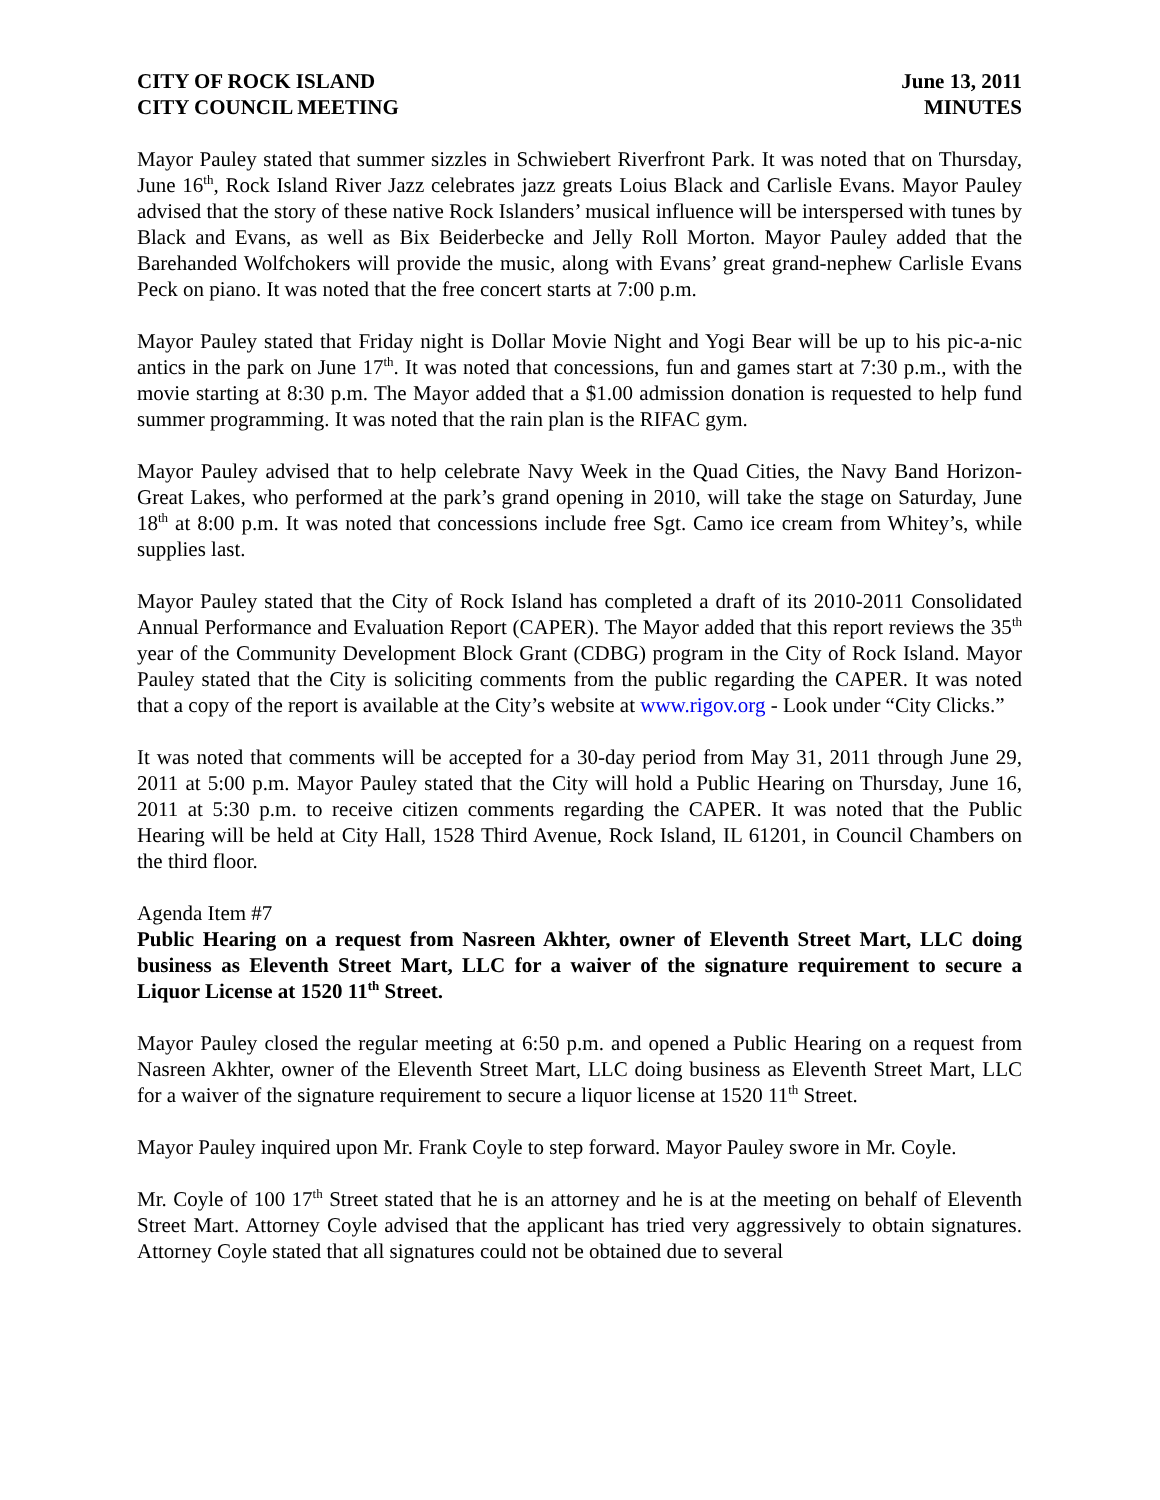CITY OF ROCK ISLAND
CITY COUNCIL MEETING
June 13, 2011
MINUTES
Mayor Pauley stated that summer sizzles in Schwiebert Riverfront Park. It was noted that on Thursday, June 16<sup>th</sup>, Rock Island River Jazz celebrates jazz greats Loius Black and Carlisle Evans. Mayor Pauley advised that the story of these native Rock Islanders’ musical influence will be interspersed with tunes by Black and Evans, as well as Bix Beiderbecke and Jelly Roll Morton. Mayor Pauley added that the Barehanded Wolfchokers will provide the music, along with Evans’ great grand-nephew Carlisle Evans Peck on piano. It was noted that the free concert starts at 7:00 p.m.
Mayor Pauley stated that Friday night is Dollar Movie Night and Yogi Bear will be up to his pic-a-nic antics in the park on June 17<sup>th</sup>. It was noted that concessions, fun and games start at 7:30 p.m., with the movie starting at 8:30 p.m. The Mayor added that a $1.00 admission donation is requested to help fund summer programming. It was noted that the rain plan is the RIFAC gym.
Mayor Pauley advised that to help celebrate Navy Week in the Quad Cities, the Navy Band Horizon-Great Lakes, who performed at the park’s grand opening in 2010, will take the stage on Saturday, June 18<sup>th</sup> at 8:00 p.m. It was noted that concessions include free Sgt. Camo ice cream from Whitey’s, while supplies last.
Mayor Pauley stated that the City of Rock Island has completed a draft of its 2010-2011 Consolidated Annual Performance and Evaluation Report (CAPER). The Mayor added that this report reviews the 35<sup>th</sup> year of the Community Development Block Grant (CDBG) program in the City of Rock Island. Mayor Pauley stated that the City is soliciting comments from the public regarding the CAPER. It was noted that a copy of the report is available at the City’s website at www.rigov.org - Look under “City Clicks.”
It was noted that comments will be accepted for a 30-day period from May 31, 2011 through June 29, 2011 at 5:00 p.m. Mayor Pauley stated that the City will hold a Public Hearing on Thursday, June 16, 2011 at 5:30 p.m. to receive citizen comments regarding the CAPER. It was noted that the Public Hearing will be held at City Hall, 1528 Third Avenue, Rock Island, IL 61201, in Council Chambers on the third floor.
Agenda Item #7
Public Hearing on a request from Nasreen Akhter, owner of Eleventh Street Mart, LLC doing business as Eleventh Street Mart, LLC for a waiver of the signature requirement to secure a Liquor License at 1520 11<sup>th</sup> Street.
Mayor Pauley closed the regular meeting at 6:50 p.m. and opened a Public Hearing on a request from Nasreen Akhter, owner of the Eleventh Street Mart, LLC doing business as Eleventh Street Mart, LLC for a waiver of the signature requirement to secure a liquor license at 1520 11<sup>th</sup> Street.
Mayor Pauley inquired upon Mr. Frank Coyle to step forward. Mayor Pauley swore in Mr. Coyle.
Mr. Coyle of 100 17<sup>th</sup> Street stated that he is an attorney and he is at the meeting on behalf of Eleventh Street Mart. Attorney Coyle advised that the applicant has tried very aggressively to obtain signatures. Attorney Coyle stated that all signatures could not be obtained due to several